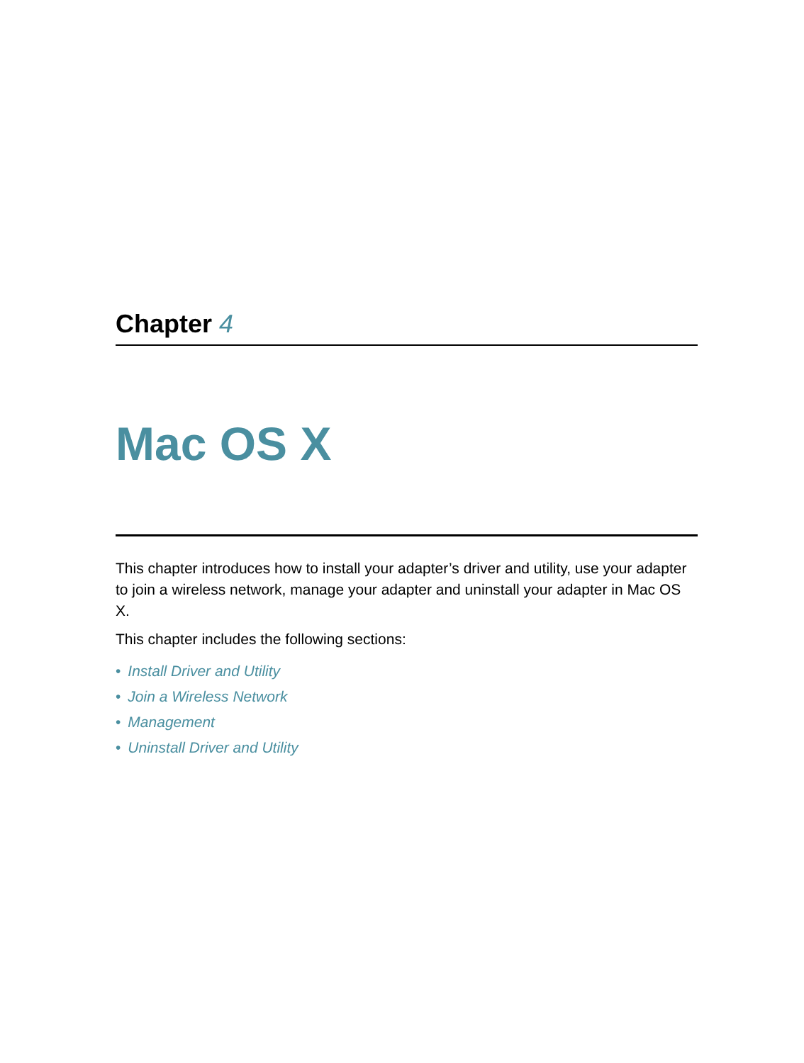Chapter 4
Mac OS X
This chapter introduces how to install your adapter’s driver and utility, use your adapter to join a wireless network, manage your adapter and uninstall your adapter in Mac OS X.
This chapter includes the following sections:
• Install Driver and Utility
• Join a Wireless Network
• Management
• Uninstall Driver and Utility